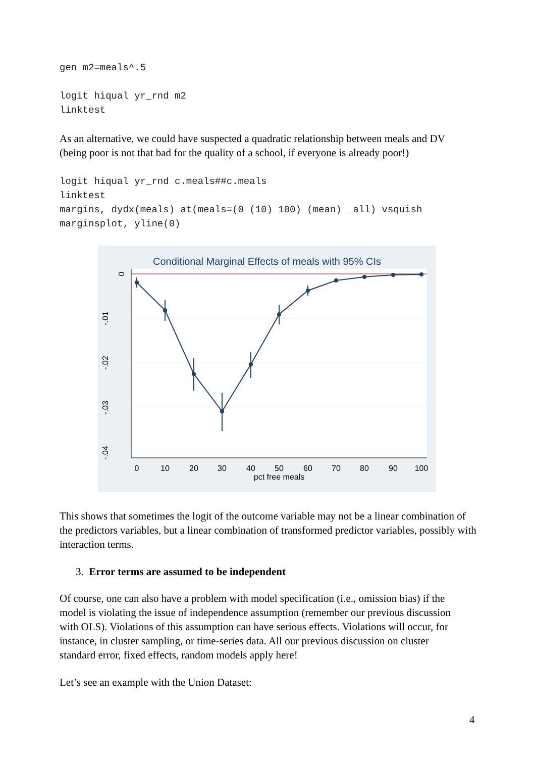gen m2=meals^.5
logit hiqual yr_rnd m2
linktest
As an alternative, we could have suspected a quadratic relationship between meals and DV (being poor is not that bad for the quality of a school, if everyone is already poor!)
logit hiqual yr_rnd c.meals##c.meals
linktest
margins, dydx(meals) at(meals=(0 (10) 100) (mean) _all) vsquish
marginsplot, yline(0)
Conditional Marginal Effects of meals with 95% CIs
0
10
20
30
40
50
60
70
80
90
100
pct free meals
0
-.01
-.02
-.03
-.04
This shows that sometimes the logit of the outcome variable may not be a linear combination of the predictors variables, but a linear combination of transformed predictor variables, possibly with interaction terms.
3. Error terms are assumed to be independent
Of course, one can also have a problem with model specification (i.e., omission bias) if the model is violating the issue of independence assumption (remember our previous discussion with OLS). Violations of this assumption can have serious effects. Violations will occur, for instance, in cluster sampling, or time-series data. All our previous discussion on cluster standard error, fixed effects, random models apply here!
Let’s see an example with the Union Dataset:
4